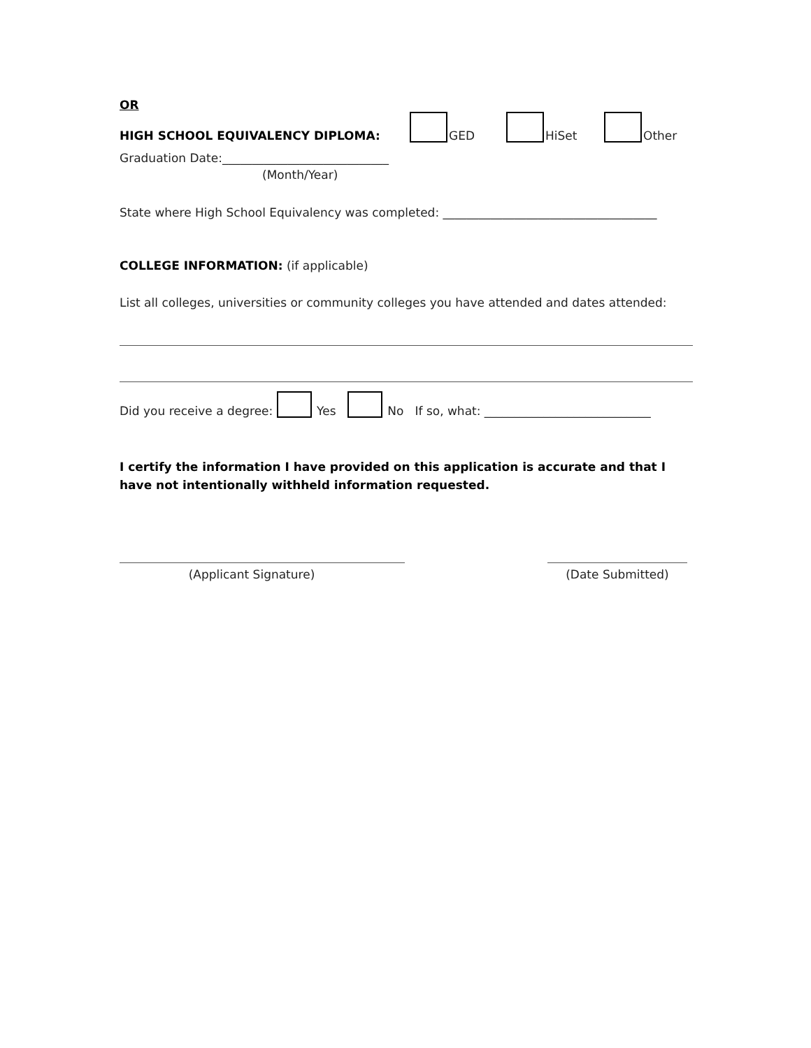OR
HIGH SCHOOL EQUIVALENCY DIPLOMA: GED HiSet Other
Graduation Date:____________________________
(Month/Year)
State where High School Equivalency was completed: ____________________________________
COLLEGE INFORMATION: (if applicable)
List all colleges, universities or community colleges you have attended and dates attended:
Did you receive a degree: Yes No If so, what: ____________________________
I certify the information I have provided on this application is accurate and that I have not intentionally withheld information requested.
(Applicant Signature) (Date Submitted)